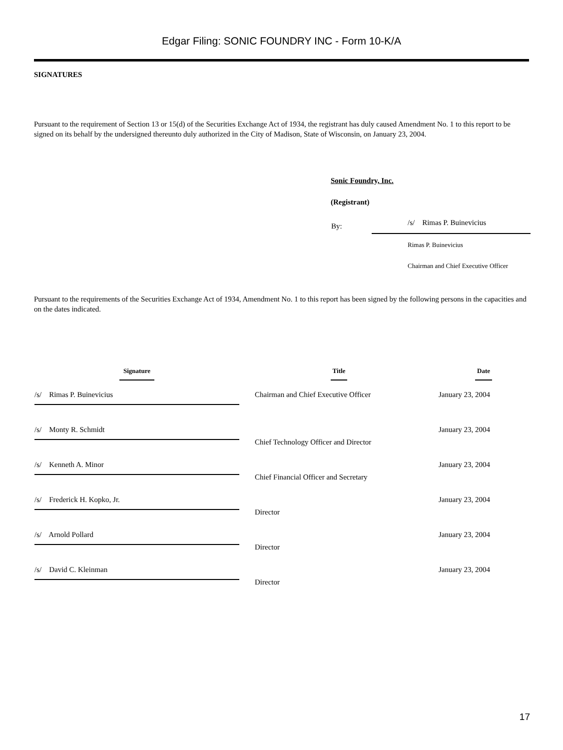Edgar Filing: SONIC FOUNDRY INC - Form 10-K/A
SIGNATURES
Pursuant to the requirement of Section 13 or 15(d) of the Securities Exchange Act of 1934, the registrant has duly caused Amendment No. 1 to this report to be signed on its behalf by the undersigned thereunto duly authorized in the City of Madison, State of Wisconsin, on January 23, 2004.
Sonic Foundry, Inc.
(Registrant)
| By: | /s/ Rimas P. Buinevicius |
| | Rimas P. Buinevicius |
| | Chairman and Chief Executive Officer |
Pursuant to the requirements of the Securities Exchange Act of 1934, Amendment No. 1 to this report has been signed by the following persons in the capacities and on the dates indicated.
| Signature | Title | Date |
| --- | --- | --- |
| /s/ Rimas P. Buinevicius | Chairman and Chief Executive Officer | January 23, 2004 |
| /s/ Monty R. Schmidt | Chief Technology Officer and Director | January 23, 2004 |
| /s/ Kenneth A. Minor | Chief Financial Officer and Secretary | January 23, 2004 |
| /s/ Frederick H. Kopko, Jr. | Director | January 23, 2004 |
| /s/ Arnold Pollard | Director | January 23, 2004 |
| /s/ David C. Kleinman | Director | January 23, 2004 |
17